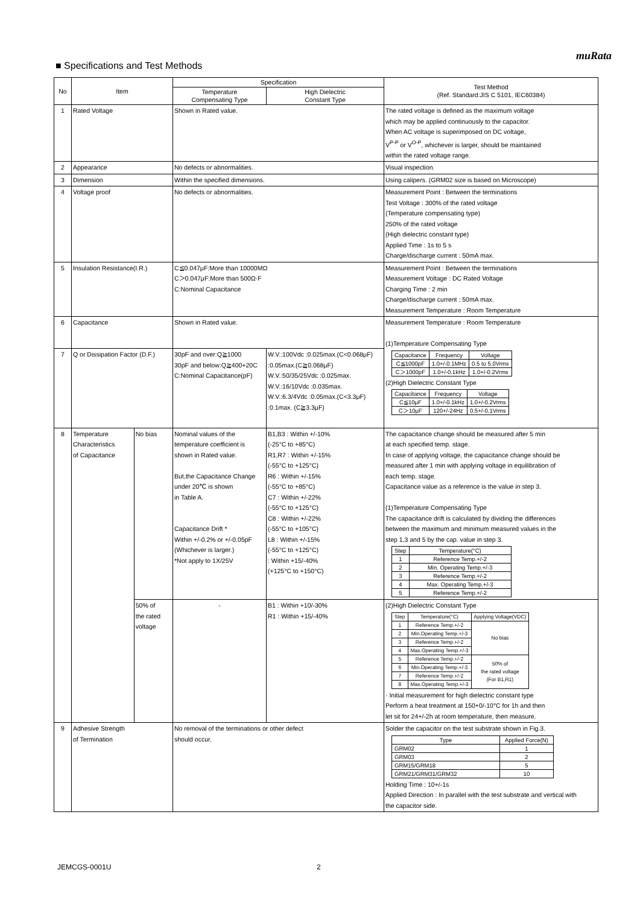muRata
■ Specifications and Test Methods
| No | Item | | Specification | | Test Method (Ref. Standard:JIS C 5101, IEC60384) |
| --- | --- | --- | --- | --- | --- |
| | | | Temperature Compensating Type | High Dielectric Constant Type | |
| 1 | Rated Voltage | | Shown in Rated value. | | The rated voltage is defined as the maximum voltage which may be applied continuously to the capacitor. When AC voltage is superimposed on DC voltage, V<sup>P-P</sup> or V<sup>O-P</sup>, whichever is larger, should be maintained within the rated voltage range. |
| 2 | Appearance | | No defects or abnormalities. | | Visual inspection. |
| 3 | Dimension | | Within the specified dimensions. | | Using calipers. (GRM02 size is based on Microscope) |
| 4 | Voltage proof | | No defects or abnormalities. | | Measurement Point : Between the terminations Test Voltage : 300% of the rated voltage (Temperature compensating type) 250% of the rated voltage (High dielectric constant type) Applied Time : 1s to 5 s Charge/discharge current : 50mA max. |
| 5 | Insulation Resistance(I.R.) | | C≦0.047μF:More than 10000MΩ C＞0.047μF:More than 500Ω·F C:Nominal Capacitance | | Measurement Point : Between the terminations Measurement Voltage : DC Rated Voltage Charging Time : 2 min Charge/discharge current : 50mA max. Measurement Temperature : Room Temperature |
| 6 | Capacitance | | Shown in Rated value. | | Measurement Temperature : Room Temperature (1)Temperature Compensating Type / Capacitance / Frequency / Voltage / / C≦1000pF / 1.0+/-0.1MHz / 0.5 to 5.0Vrms / / C＞1000pF / 1.0+/-0.1kHz / 1.0+/-0.2Vrms / (2)High Dielectric Constant Type / Capacitance / Frequency / Voltage / / C≦10μF / 1.0+/-0.1kHz / 1.0+/-0.2Vrms / / C＞10μF / 120+/-24Hz / 0.5+/-0.1Vrms / |
| 7 | Q or Dissipation Factor (D.F.) | | 30pF and over:Q≧1000 30pF and below:Q≧400+20C C:Nominal Capacitance(pF) | W.V.:100Vdc :0.025max.(C<0.068μF) :0.05max.(C≧0.068μF) W.V.:50/35/25Vdc :0.025max. W.V.:16/10Vdc :0.035max. W.V.:6.3/4Vdc :0.05max.(C<3.3μF) :0.1max. (C≧3.3μF) | |
| 8 | Temperature Characteristics of Capacitance | No bias | Nominal values of the temperature coefficient is shown in Rated value. But,the Capacitance Change under 20℃ is shown in Table A. Capacitance Drift * Within +/-0.2% or +/-0.05pF (Whichever is larger.) *Not apply to 1X/25V | B1,B3 : Within +/-10% (-25°C to +85°C) R1,R7 : Within +/-15% (-55°C to +125°C) R6 : Within +/-15% (-55°C to +85°C) C7 : Within +/-22% (-55°C to +125°C) C8 : Within +/-22% (-55°C to +105°C) L8 : Within +/-15% (-55°C to +125°C) : Within +15/-40% (+125°C to +150°C) | The capacitance change should be measured after 5 min at each specified temp. stage. In case of applying voltage, the capacitance change should be measured after 1 min with applying voltage in equilibration of each temp. stage. Capacitance value as a reference is the value in step 3. (1)Temperature Compensating Type The capacitance drift is calculated by dividing the differences between the maximum and minimum measured values in the step 1,3 and 5 by the cap. value in step 3. / Step / Temperature(°C) / / 1 / Reference Temp.+/-2 / / 2 / Min. Operating Temp.+/-3 / / 3 / Reference Temp.+/-2 / / 4 / Max. Operating Temp.+/-3 / / 5 / Reference Temp.+/-2 / |
| | | 50% of the rated voltage | - | B1 : Within +10/-30% R1 : Within +15/-40% | (2)High Dielectric Constant Type / Step / Temperature(°C) / Applying Voltage(VDC) / / 1 / Reference Temp.+/-2 / No bias / / 2 / Min.Operating Temp.+/-3 / / / 3 / Reference Temp.+/-2 / / / 4 / Max.Operating Temp.+/-3 / / / 5 / Reference Temp.+/-2 / 50% of the rated voltage (For B1,R1) / / 6 / Min.Operating Temp.+/-3 / / / 7 / Reference Temp.+/-2 / / / 8 / Max.Operating Temp.+/-3 / / · Initial measurement for high dielectric constant type Perform a heat treatment at 150+0/-10°C for 1h and then let sit for 24+/-2h at room temperature, then measure. |
| 9 | Adhesive Strength of Termination | | No removal of the terminations or other defect should occur. | | Solder the capacitor on the test substrate shown in Fig.3. / Type / Applied Force(N) / / GRM02 / 1 / / GRM03 / 2 / / GRM15/GRM18 / 5 / / GRM21/GRM31/GRM32 / 10 / Holding Time : 10+/-1s Applied Direction : In parallel with the test substrate and vertical with the capacitor side. |
JEMCGS-0001U 2